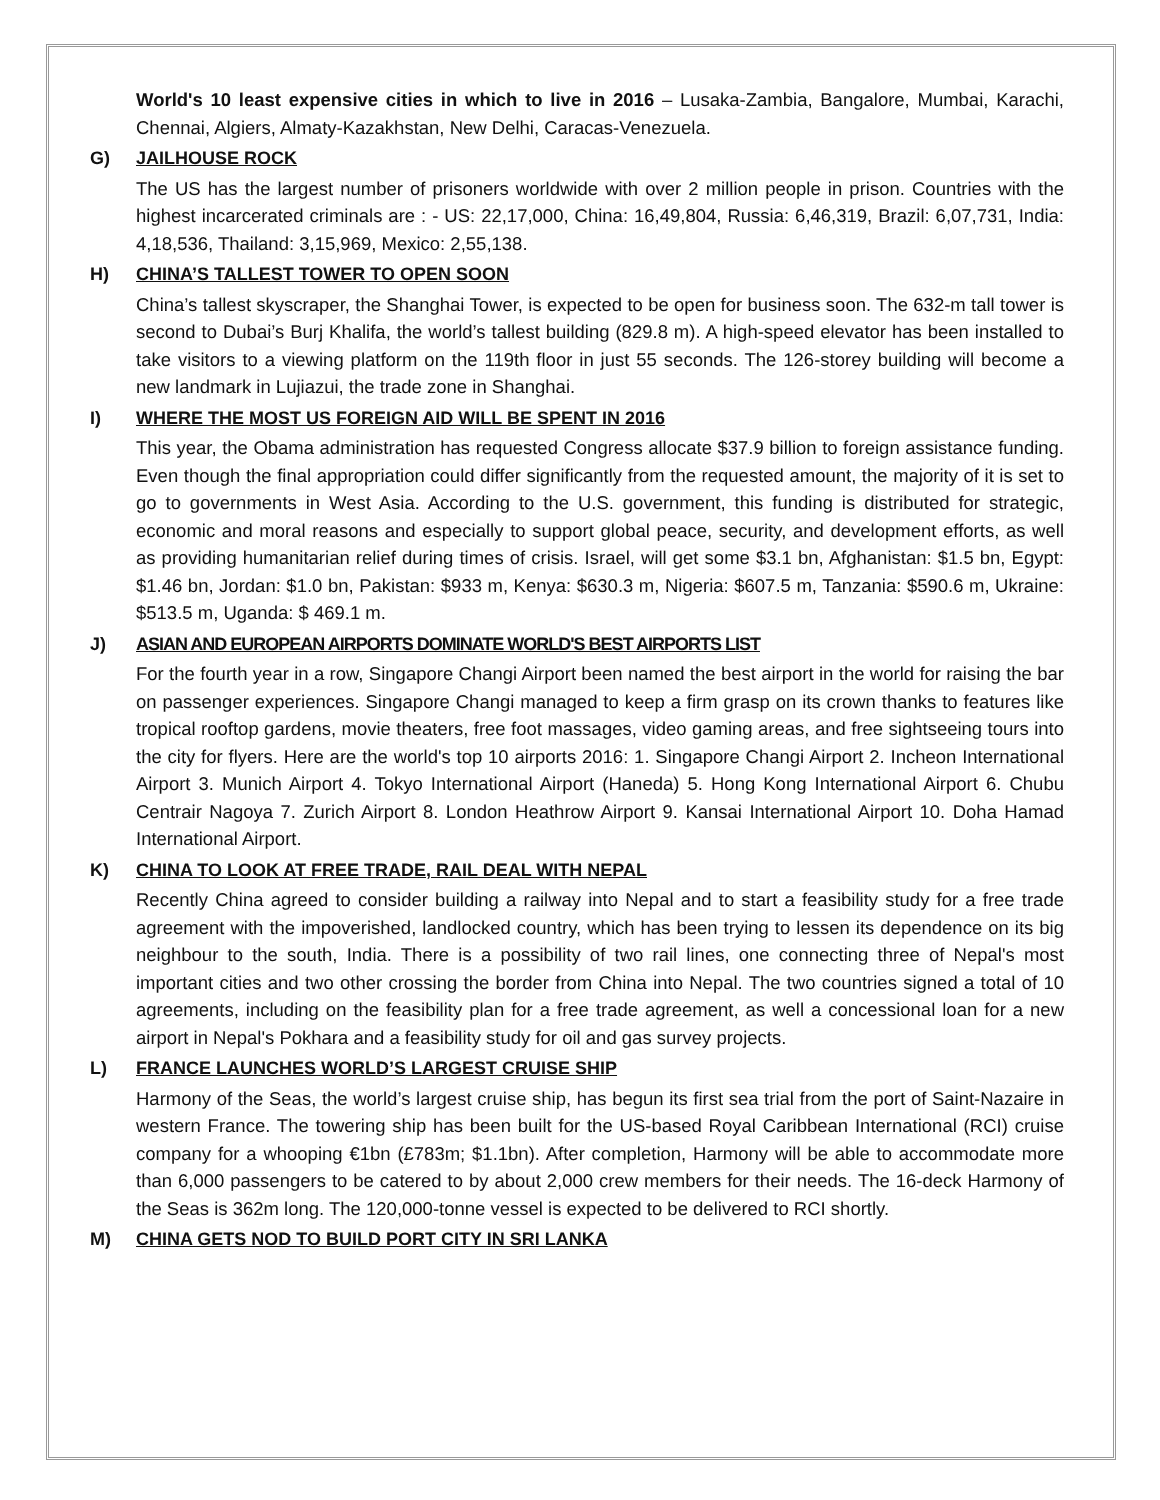World's 10 least expensive cities in which to live in 2016 – Lusaka-Zambia, Bangalore, Mumbai, Karachi, Chennai, Algiers, Almaty-Kazakhstan, New Delhi, Caracas-Venezuela.
G) JAILHOUSE ROCK
The US has the largest number of prisoners worldwide with over 2 million people in prison. Countries with the highest incarcerated criminals are : - US: 22,17,000, China: 16,49,804, Russia: 6,46,319, Brazil: 6,07,731, India: 4,18,536, Thailand: 3,15,969, Mexico: 2,55,138.
H) CHINA’S TALLEST TOWER TO OPEN SOON
China’s tallest skyscraper, the Shanghai Tower, is expected to be open for business soon. The 632-m tall tower is second to Dubai’s Burj Khalifa, the world’s tallest building (829.8 m). A high-speed elevator has been installed to take visitors to a viewing platform on the 119th floor in just 55 seconds. The 126-storey building will become a new landmark in Lujiazui, the trade zone in Shanghai.
I) WHERE THE MOST US FOREIGN AID WILL BE SPENT IN 2016
This year, the Obama administration has requested Congress allocate $37.9 billion to foreign assistance funding. Even though the final appropriation could differ significantly from the requested amount, the majority of it is set to go to governments in West Asia. According to the U.S. government, this funding is distributed for strategic, economic and moral reasons and especially to support global peace, security, and development efforts, as well as providing humanitarian relief during times of crisis. Israel, will get some $3.1 bn, Afghanistan: $1.5 bn, Egypt: $1.46 bn, Jordan: $1.0 bn, Pakistan: $933 m, Kenya: $630.3 m, Nigeria: $607.5 m, Tanzania: $590.6 m, Ukraine: $513.5 m, Uganda: $ 469.1 m.
J) ASIAN AND EUROPEAN AIRPORTS DOMINATE WORLD'S BEST AIRPORTS LIST
For the fourth year in a row, Singapore Changi Airport been named the best airport in the world for raising the bar on passenger experiences. Singapore Changi managed to keep a firm grasp on its crown thanks to features like tropical rooftop gardens, movie theaters, free foot massages, video gaming areas, and free sightseeing tours into the city for flyers. Here are the world's top 10 airports 2016: 1. Singapore Changi Airport 2. Incheon International Airport 3. Munich Airport 4. Tokyo International Airport (Haneda) 5. Hong Kong International Airport 6. Chubu Centrair Nagoya 7. Zurich Airport 8. London Heathrow Airport 9. Kansai International Airport 10. Doha Hamad International Airport.
K) CHINA TO LOOK AT FREE TRADE, RAIL DEAL WITH NEPAL
Recently China agreed to consider building a railway into Nepal and to start a feasibility study for a free trade agreement with the impoverished, landlocked country, which has been trying to lessen its dependence on its big neighbour to the south, India. There is a possibility of two rail lines, one connecting three of Nepal's most important cities and two other crossing the border from China into Nepal. The two countries signed a total of 10 agreements, including on the feasibility plan for a free trade agreement, as well a concessional loan for a new airport in Nepal's Pokhara and a feasibility study for oil and gas survey projects.
L) FRANCE LAUNCHES WORLD’S LARGEST CRUISE SHIP
Harmony of the Seas, the world’s largest cruise ship, has begun its first sea trial from the port of Saint-Nazaire in western France. The towering ship has been built for the US-based Royal Caribbean International (RCI) cruise company for a whooping €1bn (£783m; $1.1bn). After completion, Harmony will be able to accommodate more than 6,000 passengers to be catered to by about 2,000 crew members for their needs. The 16-deck Harmony of the Seas is 362m long. The 120,000-tonne vessel is expected to be delivered to RCI shortly.
M) CHINA GETS NOD TO BUILD PORT CITY IN SRI LANKA